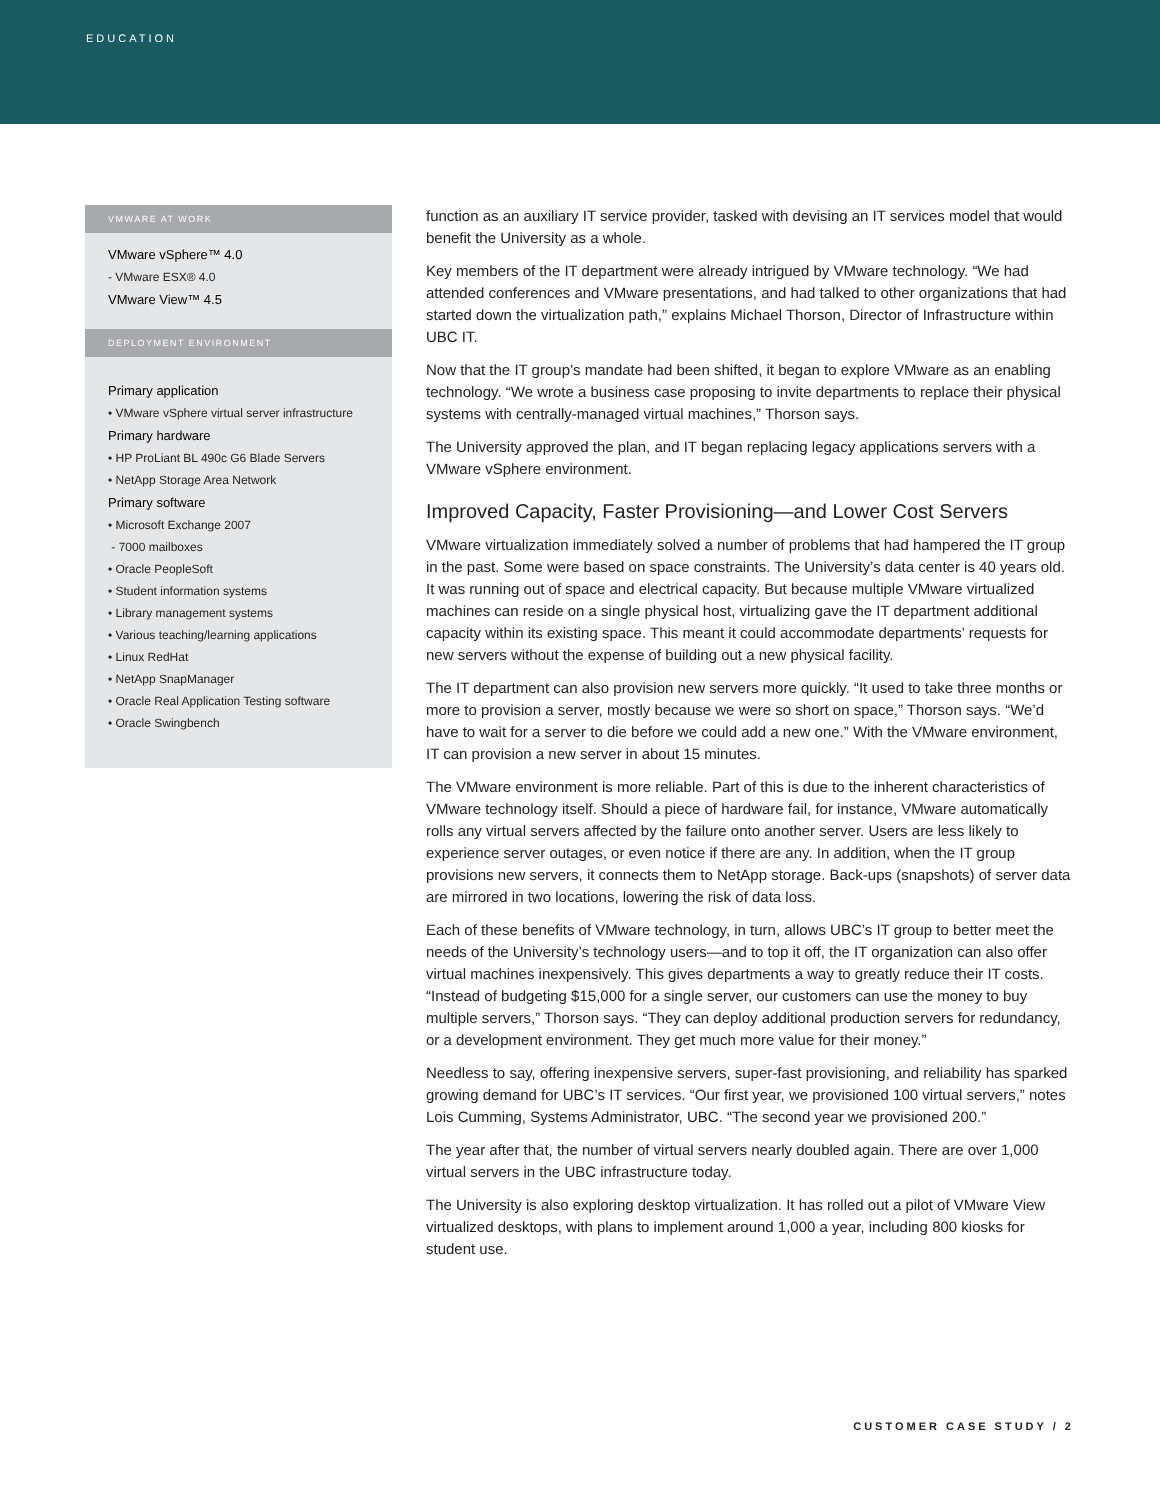EDUCATION
VMWARE AT WORK
VMware vSphere™ 4.0
- VMware ESX® 4.0
VMware View™ 4.5
DEPLOYMENT ENVIRONMENT
Primary application
• VMware vSphere virtual server infrastructure
Primary hardware
• HP ProLiant BL 490c G6 Blade Servers
• NetApp Storage Area Network
Primary software
• Microsoft Exchange 2007
- 7000 mailboxes
• Oracle PeopleSoft
• Student information systems
• Library management systems
• Various teaching/learning applications
• Linux RedHat
• NetApp SnapManager
• Oracle Real Application Testing software
• Oracle Swingbench
function as an auxiliary IT service provider, tasked with devising an IT services model that would benefit the University as a whole.
Key members of the IT department were already intrigued by VMware technology. “We had attended conferences and VMware presentations, and had talked to other organizations that had started down the virtualization path,” explains Michael Thorson, Director of Infrastructure within UBC IT.
Now that the IT group’s mandate had been shifted, it began to explore VMware as an enabling technology. “We wrote a business case proposing to invite departments to replace their physical systems with centrally-managed virtual machines,” Thorson says.
The University approved the plan, and IT began replacing legacy applications servers with a VMware vSphere environment.
Improved Capacity, Faster Provisioning—and Lower Cost Servers
VMware virtualization immediately solved a number of problems that had hampered the IT group in the past. Some were based on space constraints. The University’s data center is 40 years old. It was running out of space and electrical capacity. But because multiple VMware virtualized machines can reside on a single physical host, virtualizing gave the IT department additional capacity within its existing space. This meant it could accommodate departments’ requests for new servers without the expense of building out a new physical facility.
The IT department can also provision new servers more quickly. “It used to take three months or more to provision a server, mostly because we were so short on space,” Thorson says. “We’d have to wait for a server to die before we could add a new one.” With the VMware environment, IT can provision a new server in about 15 minutes.
The VMware environment is more reliable. Part of this is due to the inherent characteristics of VMware technology itself. Should a piece of hardware fail, for instance, VMware automatically rolls any virtual servers affected by the failure onto another server. Users are less likely to experience server outages, or even notice if there are any. In addition, when the IT group provisions new servers, it connects them to NetApp storage. Back-ups (snapshots) of server data are mirrored in two locations, lowering the risk of data loss.
Each of these benefits of VMware technology, in turn, allows UBC’s IT group to better meet the needs of the University’s technology users—and to top it off, the IT organization can also offer virtual machines inexpensively. This gives departments a way to greatly reduce their IT costs. “Instead of budgeting $15,000 for a single server, our customers can use the money to buy multiple servers,” Thorson says. “They can deploy additional production servers for redundancy, or a development environment. They get much more value for their money.”
Needless to say, offering inexpensive servers, super-fast provisioning, and reliability has sparked growing demand for UBC’s IT services. “Our first year, we provisioned 100 virtual servers,” notes Lois Cumming, Systems Administrator, UBC. “The second year we provisioned 200.”
The year after that, the number of virtual servers nearly doubled again. There are over 1,000 virtual servers in the UBC infrastructure today.
The University is also exploring desktop virtualization. It has rolled out a pilot of VMware View virtualized desktops, with plans to implement around 1,000 a year, including 800 kiosks for student use.
CUSTOMER CASE STUDY / 2